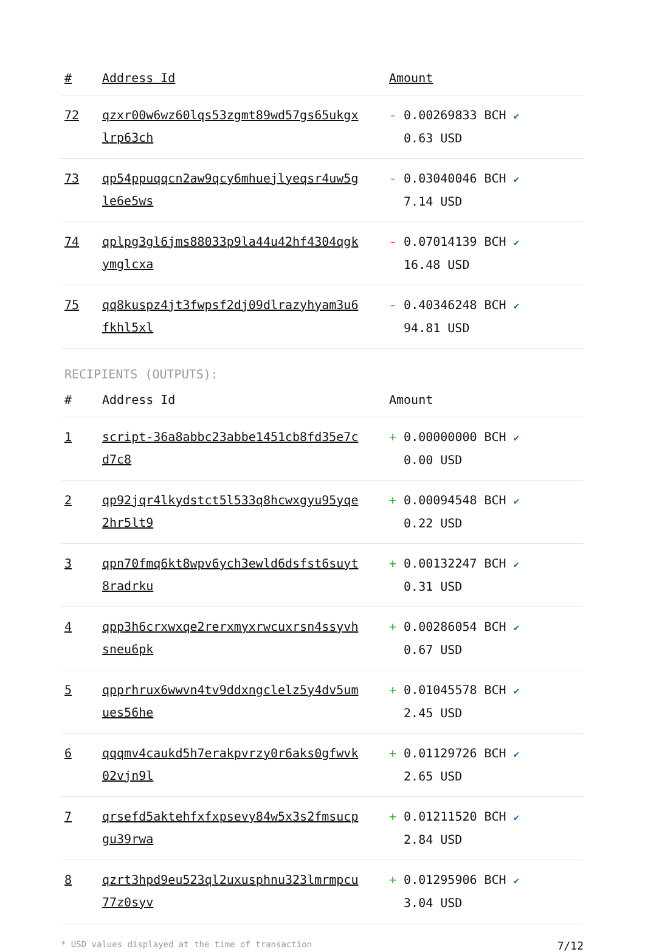| # | Address Id | Amount |
| --- | --- | --- |
| 72 | qzxr00w6wz60lqs53zgmt89wd57gs65ukgx lrp63ch | - 0.00269833 BCH ✔ 0.63 USD |
| 73 | qp54ppuqqcn2aw9qcy6mhuejlyeqsr4uw5g le6e5ws | - 0.03040046 BCH ✔ 7.14 USD |
| 74 | qplpg3gl6jms88033p9la44u42hf4304qgk ymglcxa | - 0.07014139 BCH ✔ 16.48 USD |
| 75 | qq8kuspz4jt3fwpsf2dj09dlrazyhyam3u6 fkhl5xl | - 0.40346248 BCH ✔ 94.81 USD |
RECIPIENTS (OUTPUTS):
| # | Address Id | Amount |
| --- | --- | --- |
| 1 | script-36a8abbc23abbe1451cb8fd35e7c d7c8 | + 0.00000000 BCH ✔ 0.00 USD |
| 2 | qp92jqr4lkydstct5l533q8hcwxgyu95yqe 2hr5lt9 | + 0.00094548 BCH ✔ 0.22 USD |
| 3 | qpn70fmq6kt8wpv6ych3ewld6dsfst6suyt 8radrku | + 0.00132247 BCH ✔ 0.31 USD |
| 4 | qpp3h6crxwxqe2rerxmyxrwcuxrsn4ssyvh sneu6pk | + 0.00286054 BCH ✔ 0.67 USD |
| 5 | qpprhrux6wwvn4tv9ddxngclelz5y4dv5um ues56he | + 0.01045578 BCH ✔ 2.45 USD |
| 6 | qqqmv4caukd5h7erakpvrzy0r6aks0gfwvk 02vjn9l | + 0.01129726 BCH ✔ 2.65 USD |
| 7 | qrsefd5aktehfxfxpsevy84w5x3s2fmsucp gu39rwa | + 0.01211520 BCH ✔ 2.84 USD |
| 8 | qzrt3hpd9eu523ql2uxusphnu323lmrmpcu 77z0syv | + 0.01295906 BCH ✔ 3.04 USD |
* USD values displayed at the time of transaction 7/12